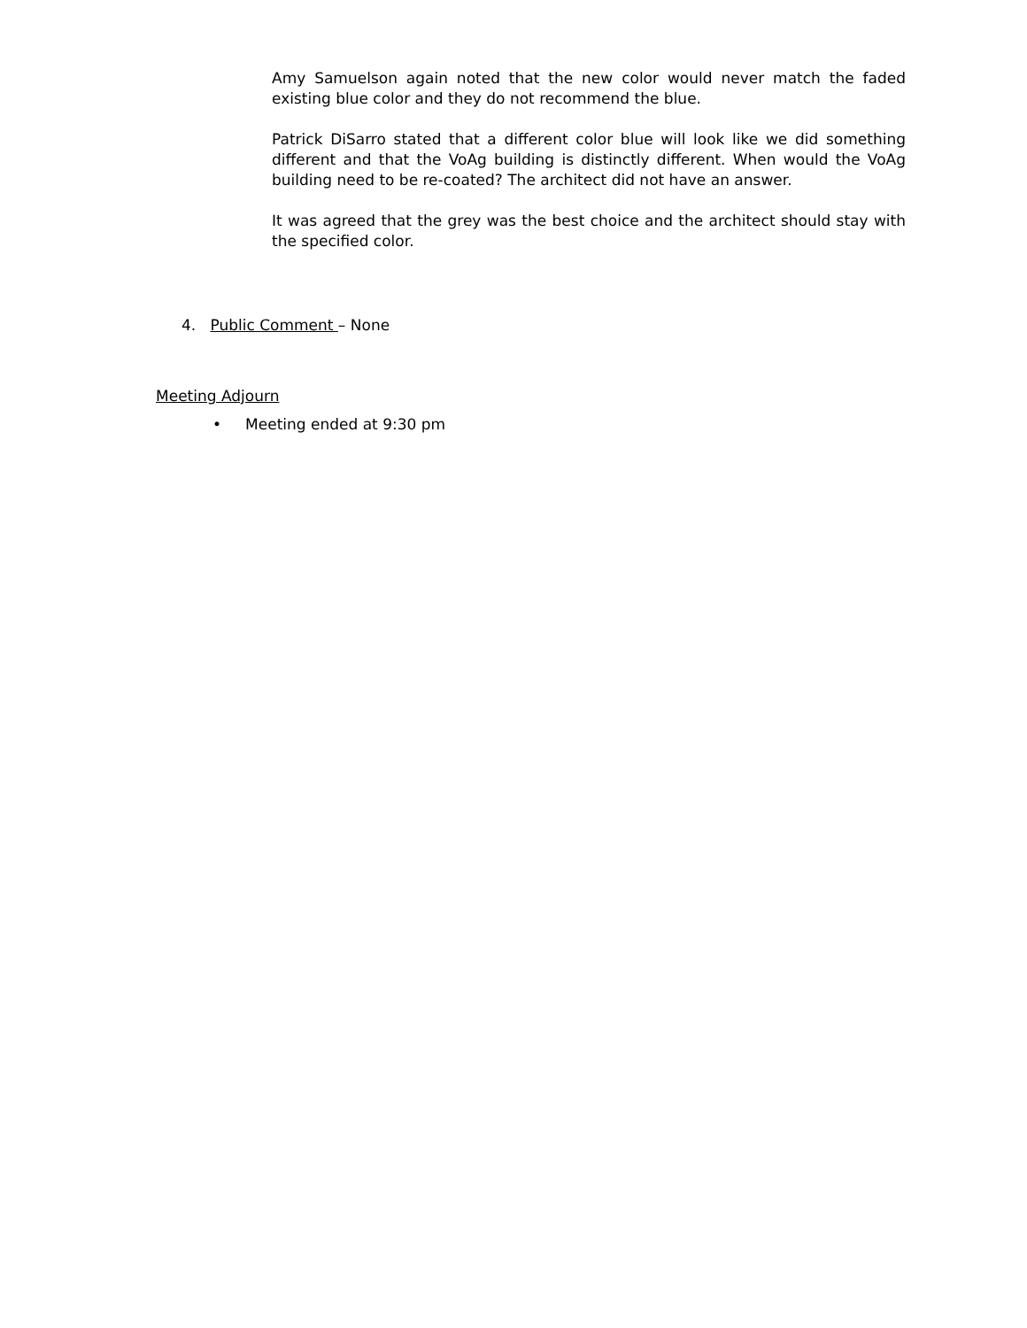Amy Samuelson again noted that the new color would never match the faded existing blue color and they do not recommend the blue.
Patrick DiSarro stated that a different color blue will look like we did something different and that the VoAg building is distinctly different. When would the VoAg building need to be re-coated? The architect did not have an answer.
It was agreed that the grey was the best choice and the architect should stay with the specified color.
4. Public Comment – None
Meeting Adjourn
• Meeting ended at 9:30 pm